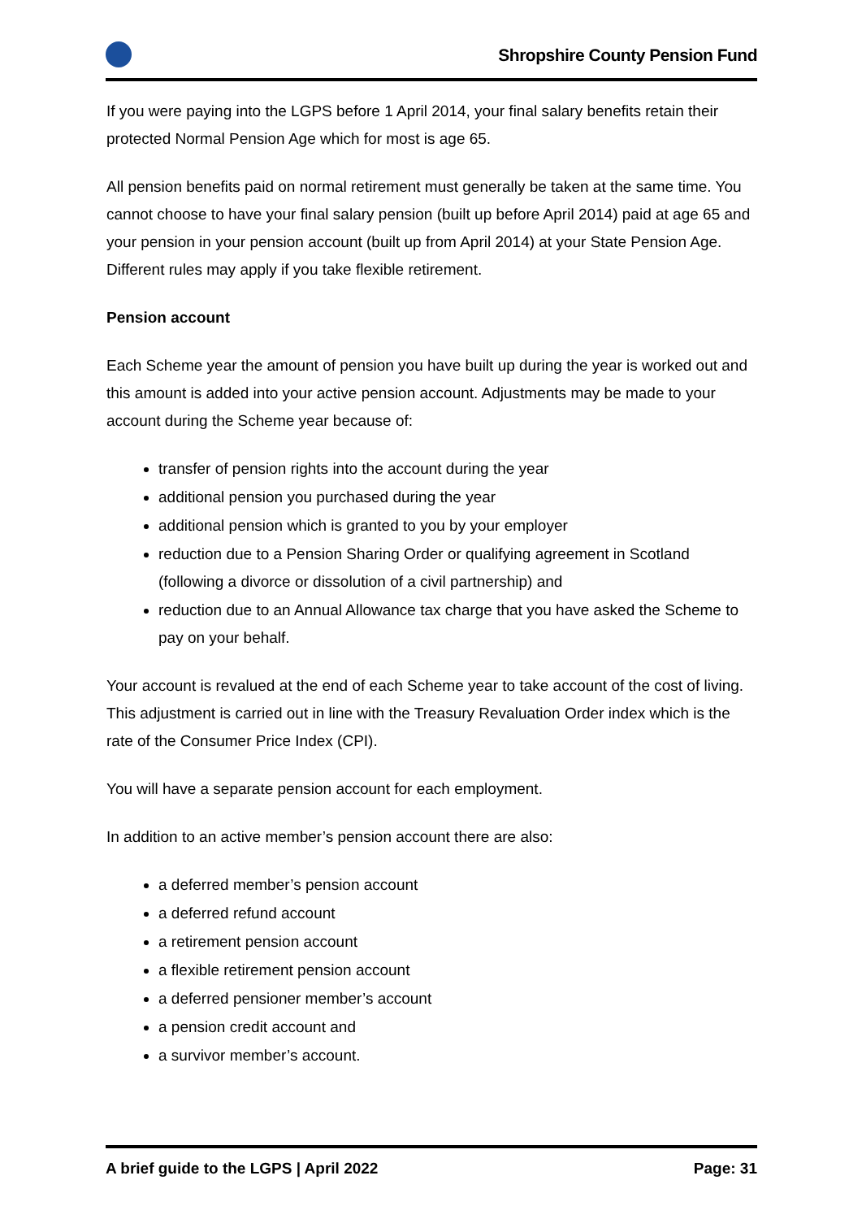Shropshire County Pension Fund
If you were paying into the LGPS before 1 April 2014, your final salary benefits retain their protected Normal Pension Age which for most is age 65.
All pension benefits paid on normal retirement must generally be taken at the same time. You cannot choose to have your final salary pension (built up before April 2014) paid at age 65 and your pension in your pension account (built up from April 2014) at your State Pension Age. Different rules may apply if you take flexible retirement.
Pension account
Each Scheme year the amount of pension you have built up during the year is worked out and this amount is added into your active pension account. Adjustments may be made to your account during the Scheme year because of:
transfer of pension rights into the account during the year
additional pension you purchased during the year
additional pension which is granted to you by your employer
reduction due to a Pension Sharing Order or qualifying agreement in Scotland (following a divorce or dissolution of a civil partnership) and
reduction due to an Annual Allowance tax charge that you have asked the Scheme to pay on your behalf.
Your account is revalued at the end of each Scheme year to take account of the cost of living. This adjustment is carried out in line with the Treasury Revaluation Order index which is the rate of the Consumer Price Index (CPI).
You will have a separate pension account for each employment.
In addition to an active member’s pension account there are also:
a deferred member’s pension account
a deferred refund account
a retirement pension account
a flexible retirement pension account
a deferred pensioner member’s account
a pension credit account and
a survivor member’s account.
A brief guide to the LGPS | April 2022 Page: 31